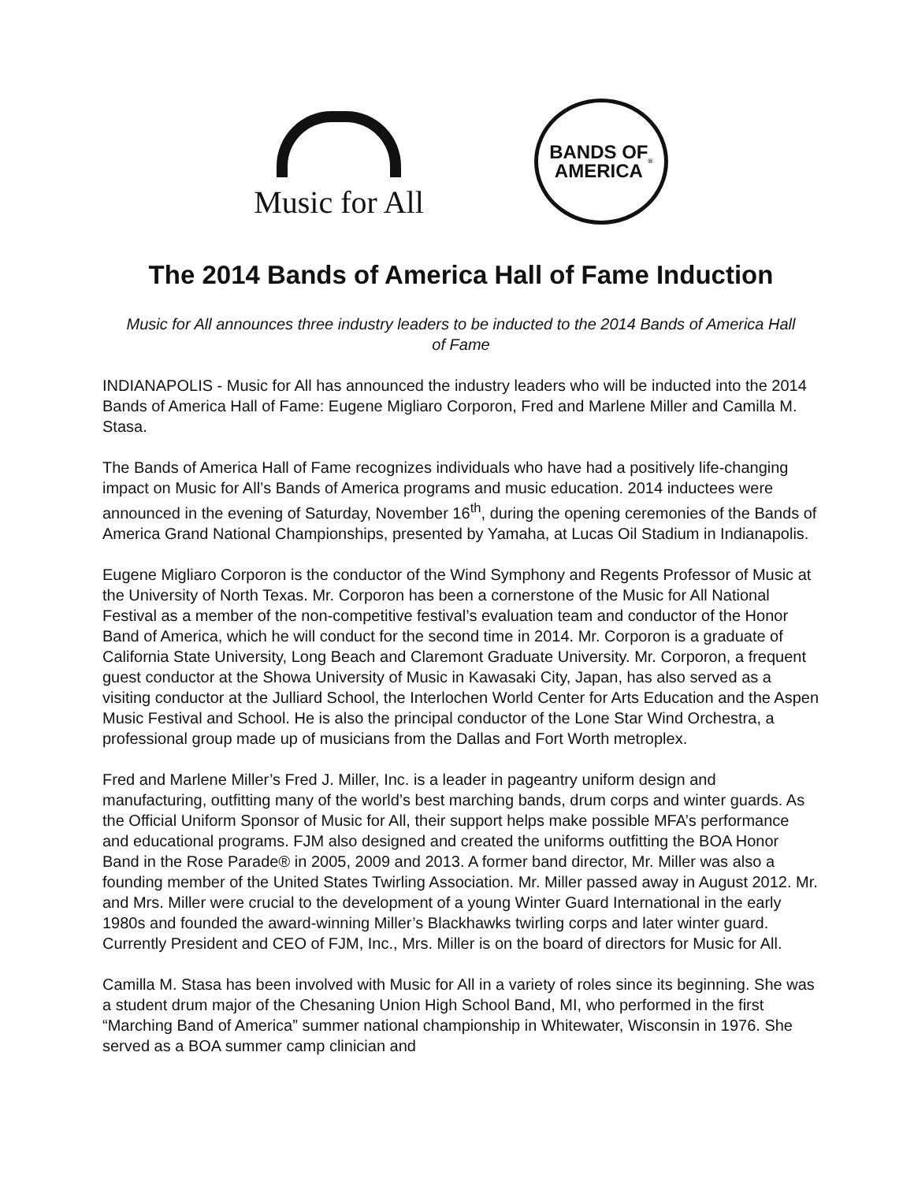Music for All
BANDS OF
AMERICA<sup>®</sup>
The 2014 Bands of America Hall of Fame Induction
Music for All announces three industry leaders to be inducted to the 2014 Bands of America Hall of Fame
INDIANAPOLIS - Music for All has announced the industry leaders who will be inducted into the 2014 Bands of America Hall of Fame: Eugene Migliaro Corporon, Fred and Marlene Miller and Camilla M. Stasa.
The Bands of America Hall of Fame recognizes individuals who have had a positively life-changing impact on Music for All’s Bands of America programs and music education. 2014 inductees were announced in the evening of Saturday, November 16<sup>th</sup>, during the opening ceremonies of the Bands of America Grand National Championships, presented by Yamaha, at Lucas Oil Stadium in Indianapolis.
Eugene Migliaro Corporon is the conductor of the Wind Symphony and Regents Professor of Music at the University of North Texas. Mr. Corporon has been a cornerstone of the Music for All National Festival as a member of the non-competitive festival’s evaluation team and conductor of the Honor Band of America, which he will conduct for the second time in 2014. Mr. Corporon is a graduate of California State University, Long Beach and Claremont Graduate University. Mr. Corporon, a frequent guest conductor at the Showa University of Music in Kawasaki City, Japan, has also served as a visiting conductor at the Julliard School, the Interlochen World Center for Arts Education and the Aspen Music Festival and School. He is also the principal conductor of the Lone Star Wind Orchestra, a professional group made up of musicians from the Dallas and Fort Worth metroplex.
Fred and Marlene Miller’s Fred J. Miller, Inc. is a leader in pageantry uniform design and manufacturing, outfitting many of the world’s best marching bands, drum corps and winter guards. As the Official Uniform Sponsor of Music for All, their support helps make possible MFA’s performance and educational programs. FJM also designed and created the uniforms outfitting the BOA Honor Band in the Rose Parade® in 2005, 2009 and 2013. A former band director, Mr. Miller was also a founding member of the United States Twirling Association. Mr. Miller passed away in August 2012. Mr. and Mrs. Miller were crucial to the development of a young Winter Guard International in the early 1980s and founded the award-winning Miller’s Blackhawks twirling corps and later winter guard. Currently President and CEO of FJM, Inc., Mrs. Miller is on the board of directors for Music for All.
Camilla M. Stasa has been involved with Music for All in a variety of roles since its beginning. She was a student drum major of the Chesaning Union High School Band, MI, who performed in the first “Marching Band of America” summer national championship in Whitewater, Wisconsin in 1976. She served as a BOA summer camp clinician and